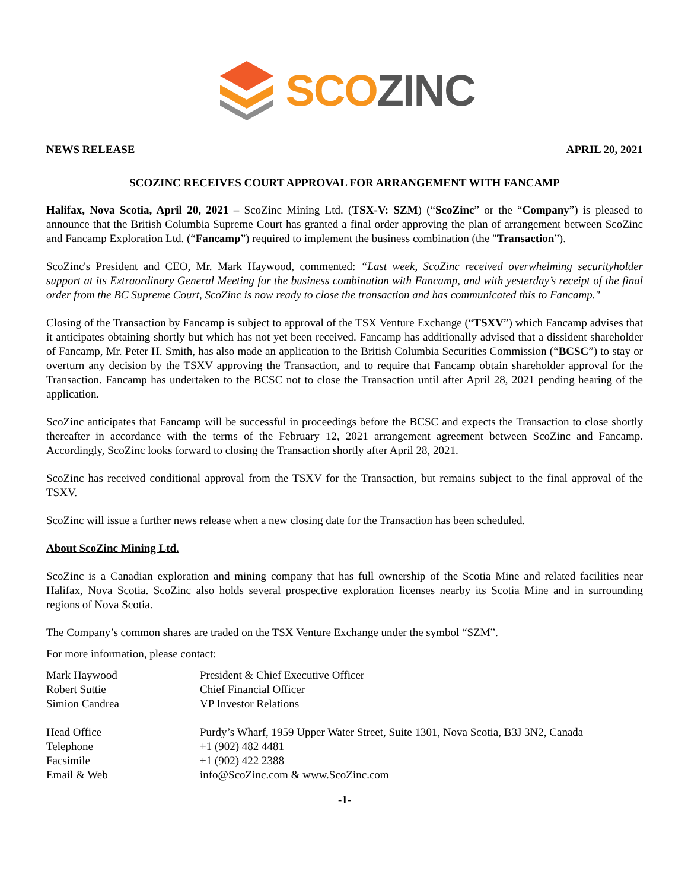SCO ZINC
NEWS RELEASE APRIL 20, 2021
SCOZINC RECEIVES COURT APPROVAL FOR ARRANGEMENT WITH FANCAMP
Halifax, Nova Scotia, April 20, 2021 – ScoZinc Mining Ltd. (TSX-V: SZM) (“ScoZinc” or the “Company”) is pleased to announce that the British Columbia Supreme Court has granted a final order approving the plan of arrangement between ScoZinc and Fancamp Exploration Ltd. (“Fancamp”) required to implement the business combination (the "Transaction”).
ScoZinc's President and CEO, Mr. Mark Haywood, commented: “Last week, ScoZinc received overwhelming securityholder support at its Extraordinary General Meeting for the business combination with Fancamp, and with yesterday’s receipt of the final order from the BC Supreme Court, ScoZinc is now ready to close the transaction and has communicated this to Fancamp."
Closing of the Transaction by Fancamp is subject to approval of the TSX Venture Exchange (“TSXV”) which Fancamp advises that it anticipates obtaining shortly but which has not yet been received. Fancamp has additionally advised that a dissident shareholder of Fancamp, Mr. Peter H. Smith, has also made an application to the British Columbia Securities Commission (“BCSC”) to stay or overturn any decision by the TSXV approving the Transaction, and to require that Fancamp obtain shareholder approval for the Transaction. Fancamp has undertaken to the BCSC not to close the Transaction until after April 28, 2021 pending hearing of the application.
ScoZinc anticipates that Fancamp will be successful in proceedings before the BCSC and expects the Transaction to close shortly thereafter in accordance with the terms of the February 12, 2021 arrangement agreement between ScoZinc and Fancamp. Accordingly, ScoZinc looks forward to closing the Transaction shortly after April 28, 2021.
ScoZinc has received conditional approval from the TSXV for the Transaction, but remains subject to the final approval of the TSXV.
ScoZinc will issue a further news release when a new closing date for the Transaction has been scheduled.
About ScoZinc Mining Ltd.
ScoZinc is a Canadian exploration and mining company that has full ownership of the Scotia Mine and related facilities near Halifax, Nova Scotia. ScoZinc also holds several prospective exploration licenses nearby its Scotia Mine and in surrounding regions of Nova Scotia.
The Company’s common shares are traded on the TSX Venture Exchange under the symbol “SZM”.
For more information, please contact:
| Mark Haywood | President & Chief Executive Officer |
| Robert Suttie | Chief Financial Officer |
| Simion Candrea | VP Investor Relations |
| Head Office | Purdy’s Wharf, 1959 Upper Water Street, Suite 1301, Nova Scotia, B3J 3N2, Canada |
| Telephone | +1 (902) 482 4481 |
| Facsimile | +1 (902) 422 2388 |
| Email & Web | info@ScoZinc.com & www.ScoZinc.com |
-1-